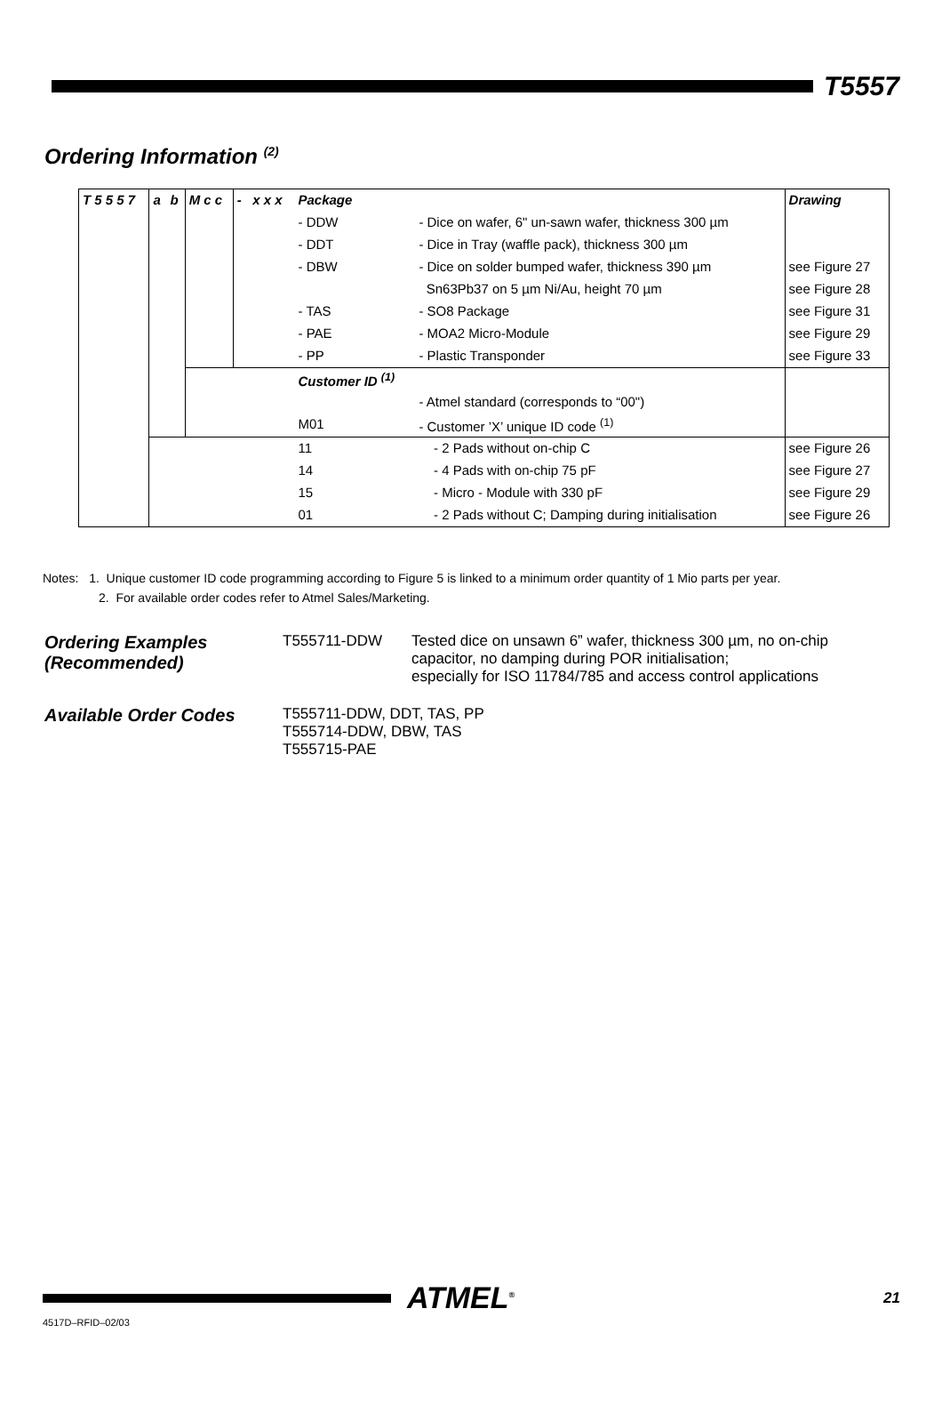T5557
Ordering Information <sup>(2)</sup>
| T 5 5 5 7 | a | b | M c c | - x x x | Package | | Drawing |
| | | | | | - DDW | - Dice on wafer, 6" un-sawn wafer, thickness 300 µm | |
| | | | | | - DDT | - Dice in Tray (waffle pack), thickness 300 µm | |
| | | | | | - DBW | - Dice on solder bumped wafer, thickness 390 µm | see Figure 27 |
| | | | | | | Sn63Pb37 on 5 µm Ni/Au, height 70 µm | see Figure 28 |
| | | | | | - TAS | - SO8 Package | see Figure 31 |
| | | | | | - PAE | - MOA2 Micro-Module | see Figure 29 |
| | | | | | - PP | - Plastic Transponder | see Figure 33 |
| | | | | | Customer ID <sup>(1)</sup> | | |
| | | | | | | - Atmel standard (corresponds to “00") | |
| | | | | | M01 | - Customer ’X’ unique ID code <sup>(1)</sup> | |
| | | | | | 11 | - 2 Pads without on-chip C | see Figure 26 |
| | | | | | 14 | - 4 Pads with on-chip 75 pF | see Figure 27 |
| | | | | | 15 | - Micro - Module with 330 pF | see Figure 29 |
| | | | | | 01 | - 2 Pads without C; Damping during initialisation | see Figure 26 |
Notes: 1. Unique customer ID code programming according to Figure 5 is linked to a minimum order quantity of 1 Mio parts per year.
2. For available order codes refer to Atmel Sales/Marketing.
Ordering Examples
(Recommended)
T555711-DDW Tested dice on unsawn 6” wafer, thickness 300 µm, no on-chip
capacitor, no damping during POR initialisation;
especially for ISO 11784/785 and access control applications
Available Order Codes
T555711-DDW, DDT, TAS, PP
T555714-DDW, DBW, TAS
T555715-PAE
ATMEL<sup>®</sup>
21
4517D–RFID–02/03